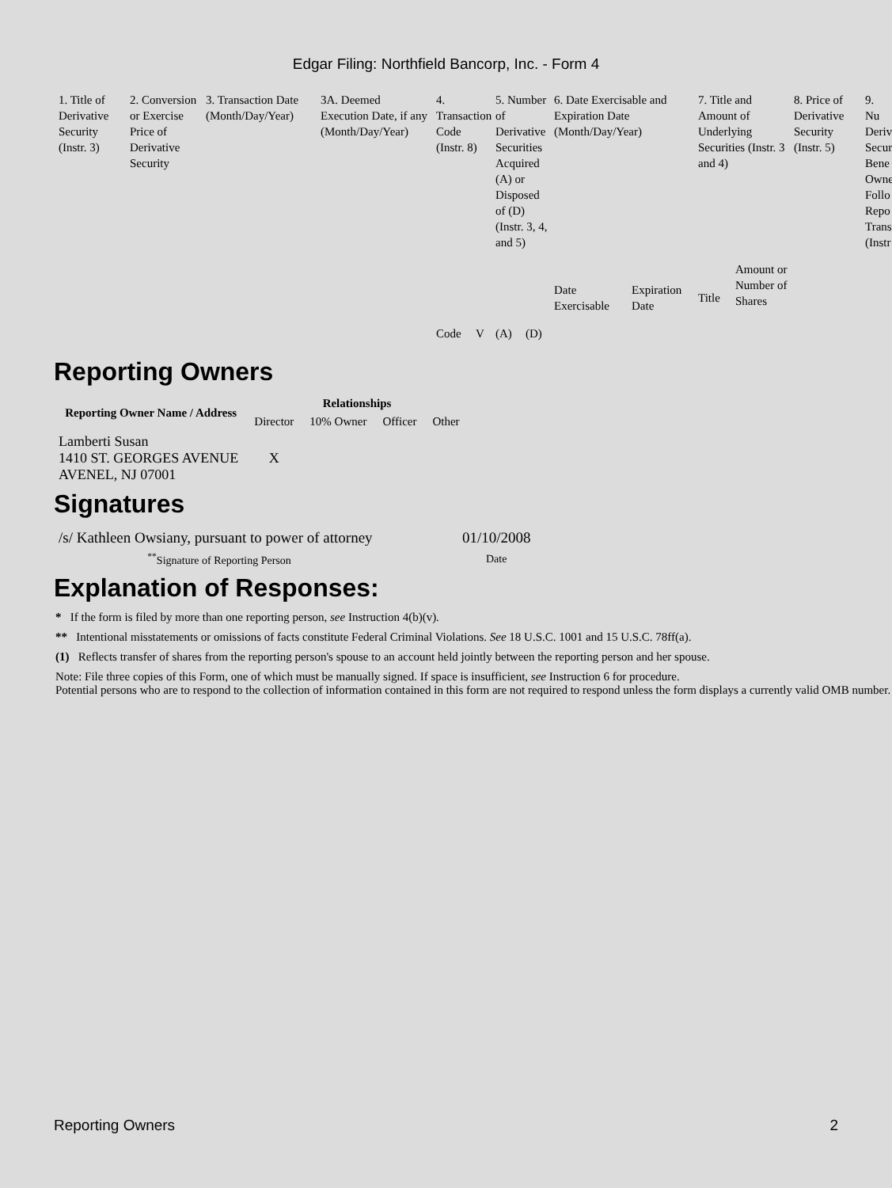Edgar Filing: Northfield Bancorp, Inc. - Form 4
| 1. Title of Derivative Security (Instr. 3) | 2. Conversion or Exercise Price of Derivative Security | 3. Transaction Date (Month/Day/Year) | 3A. Deemed Execution Date, if any (Month/Day/Year) | 4. Transaction Code (Instr. 8) | | 5. Number of Derivative Securities Acquired (A) or Disposed of (D) (Instr. 3, 4, and 5) | | 6. Date Exercisable and Expiration Date (Month/Day/Year) | | 7. Title and Amount of Underlying Securities (Instr. 3 and 4) | | 8. Price of Derivative Security (Instr. 5) | 9. Nu Deriv Secur Bene Owne Follo Repo Trans (Instr |
| | | | | Code | V | (A) | (D) | Date Exercisable | Expiration Date | Title | Amount or Number of Shares | | |
Reporting Owners
| Reporting Owner Name / Address | Relationships | | | |
| --- | --- | --- | --- | --- |
| | Director | 10% Owner | Officer | Other |
| Lamberti Susan 1410 ST. GEORGES AVENUE AVENEL, NJ 07001 | X | | | |
Signatures
| /s/ Kathleen Owsiany, pursuant to power of attorney | 01/10/2008 |
| <sup>**</sup> Signature of Reporting Person | Date |
Explanation of Responses:
* If the form is filed by more than one reporting person, see Instruction 4(b)(v).
** Intentional misstatements or omissions of facts constitute Federal Criminal Violations. See 18 U.S.C. 1001 and 15 U.S.C. 78ff(a).
(1) Reflects transfer of shares from the reporting person's spouse to an account held jointly between the reporting person and her spouse.
Note: File three copies of this Form, one of which must be manually signed. If space is insufficient, see Instruction 6 for procedure.
Potential persons who are to respond to the collection of information contained in this form are not required to respond unless the form displays a currently valid OMB number.
Reporting Owners 2